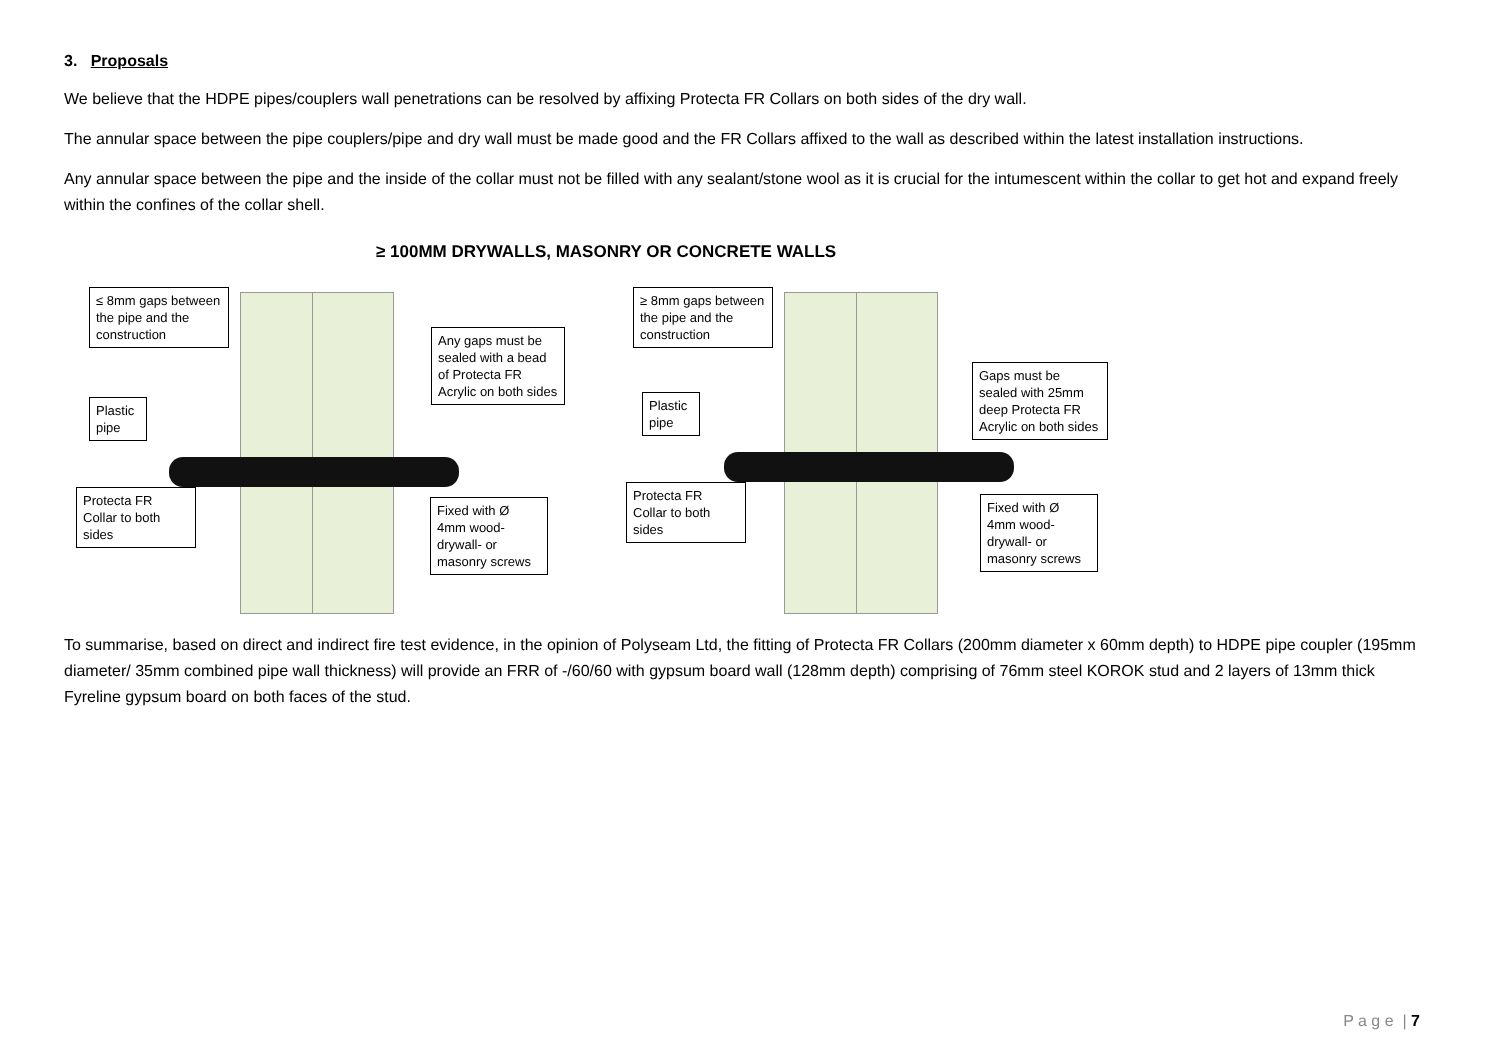3. Proposals
We believe that the HDPE pipes/couplers wall penetrations can be resolved by affixing Protecta FR Collars on both sides of the dry wall.
The annular space between the pipe couplers/pipe and dry wall must be made good and the FR Collars affixed to the wall as described within the latest installation instructions.
Any annular space between the pipe and the inside of the collar must not be filled with any sealant/stone wool as it is crucial for the intumescent within the collar to get hot and expand freely within the confines of the collar shell.
≥ 100MM DRYWALLS, MASONRY OR CONCRETE WALLS
≤ 8mm gaps between the pipe and the construction
Plastic pipe
Protecta FR Collar to both sides
Any gaps must be sealed with a bead of Protecta FR Acrylic on both sides
Fixed with Ø 4mm wood- drywall- or masonry screws
≥ 8mm gaps between the pipe and the construction
Plastic pipe
Protecta FR Collar to both sides
Gaps must be sealed with 25mm deep Protecta FR Acrylic on both sides
Fixed with Ø 4mm wood- drywall- or masonry screws
To summarise, based on direct and indirect fire test evidence, in the opinion of Polyseam Ltd, the fitting of Protecta FR Collars (200mm diameter x 60mm depth) to HDPE pipe coupler (195mm diameter/ 35mm combined pipe wall thickness) will provide an FRR of -/60/60 with gypsum board wall (128mm depth) comprising of 76mm steel KOROK stud and 2 layers of 13mm thick Fyreline gypsum board on both faces of the stud.
P a g e | 7